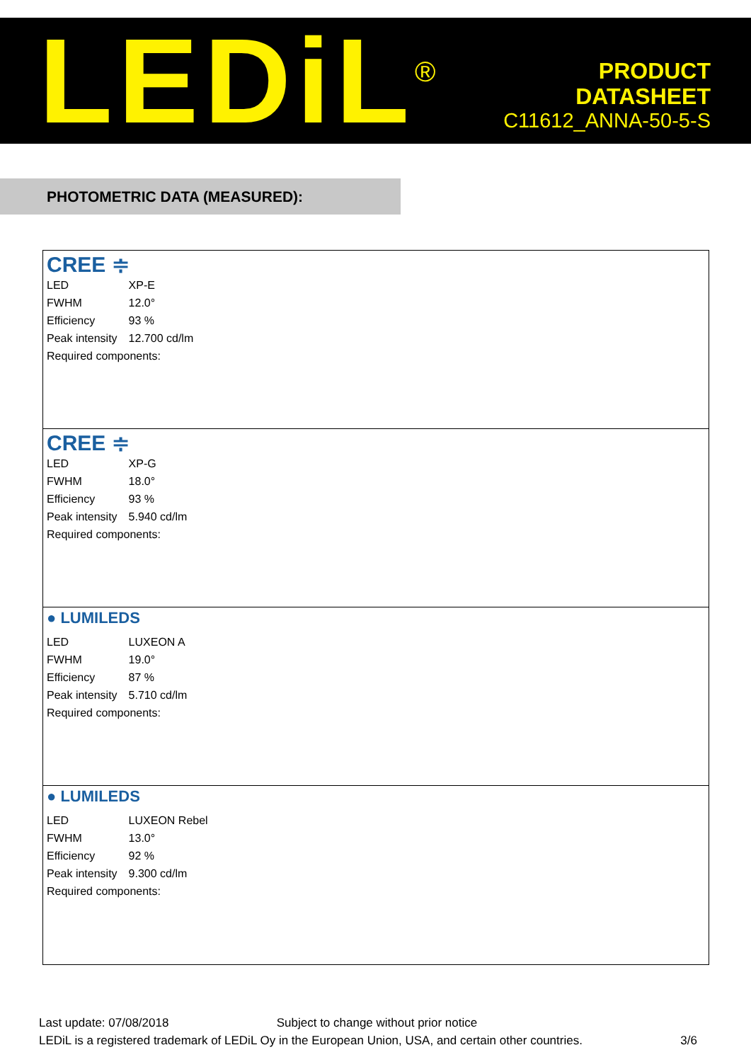LEDiL<sup>®</sup>
PRODUCT
DATASHEET
C11612_ANNA-50-5-S
PHOTOMETRIC DATA (MEASURED):
CREE ≑
| LED | XP-E |
| FWHM | 12.0° |
| Efficiency | 93 % |
| Peak intensity | 12.700 cd/lm |
| Required components: | |
CREE ≑
| LED | XP-G |
| FWHM | 18.0° |
| Efficiency | 93 % |
| Peak intensity | 5.940 cd/lm |
| Required components: | |
● LUMILEDS
| LED | LUXEON A |
| FWHM | 19.0° |
| Efficiency | 87 % |
| Peak intensity | 5.710 cd/lm |
| Required components: | |
● LUMILEDS
| LED | LUXEON Rebel |
| FWHM | 13.0° |
| Efficiency | 92 % |
| Peak intensity | 9.300 cd/lm |
| Required components: | |
Last update: 07/08/2018 Subject to change without prior notice
LEDiL is a registered trademark of LEDiL Oy in the European Union, USA, and certain other countries. 3/6